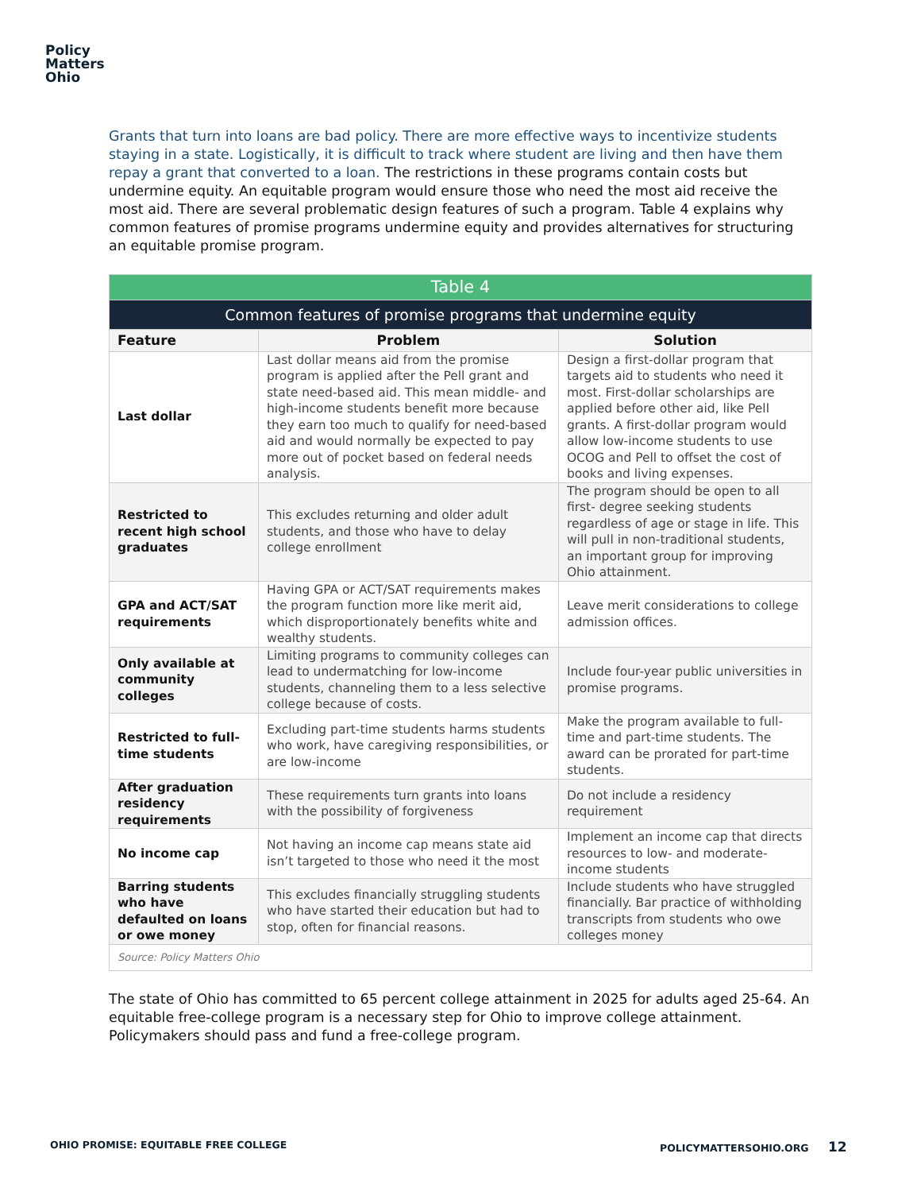Policy
Matters
Ohio
Grants that turn into loans are bad policy. There are more effective ways to incentivize students staying in a state. Logistically, it is difficult to track where student are living and then have them repay a grant that converted to a loan. The restrictions in these programs contain costs but undermine equity. An equitable program would ensure those who need the most aid receive the most aid. There are several problematic design features of such a program. Table 4 explains why common features of promise programs undermine equity and provides alternatives for structuring an equitable promise program.
| Table 4 | | |
| --- | --- | --- |
| Common features of promise programs that undermine equity | | |
| Feature | Problem | Solution |
| Last dollar | Last dollar means aid from the promise program is applied after the Pell grant and state need-based aid. This mean middle- and high-income students benefit more because they earn too much to qualify for need-based aid and would normally be expected to pay more out of pocket based on federal needs analysis. | Design a first-dollar program that targets aid to students who need it most. First-dollar scholarships are applied before other aid, like Pell grants. A first-dollar program would allow low-income students to use OCOG and Pell to offset the cost of books and living expenses. |
| Restricted to recent high school graduates | This excludes returning and older adult students, and those who have to delay college enrollment | The program should be open to all first- degree seeking students regardless of age or stage in life. This will pull in non-traditional students, an important group for improving Ohio attainment. |
| GPA and ACT/SAT requirements | Having GPA or ACT/SAT requirements makes the program function more like merit aid, which disproportionately benefits white and wealthy students. | Leave merit considerations to college admission offices. |
| Only available at community colleges | Limiting programs to community colleges can lead to undermatching for low-income students, channeling them to a less selective college because of costs. | Include four-year public universities in promise programs. |
| Restricted to full-time students | Excluding part-time students harms students who work, have caregiving responsibilities, or are low-income | Make the program available to full-time and part-time students. The award can be prorated for part-time students. |
| After graduation residency requirements | These requirements turn grants into loans with the possibility of forgiveness | Do not include a residency requirement |
| No income cap | Not having an income cap means state aid isn’t targeted to those who need it the most | Implement an income cap that directs resources to low- and moderate-income students |
| Barring students who have defaulted on loans or owe money | This excludes financially struggling students who have started their education but had to stop, often for financial reasons. | Include students who have struggled financially. Bar practice of withholding transcripts from students who owe colleges money |
| Source: Policy Matters Ohio | | |
The state of Ohio has committed to 65 percent college attainment in 2025 for adults aged 25-64. An equitable free-college program is a necessary step for Ohio to improve college attainment. Policymakers should pass and fund a free-college program.
OHIO PROMISE: EQUITABLE FREE COLLEGE
POLICYMATTERSOHIO.ORG 12